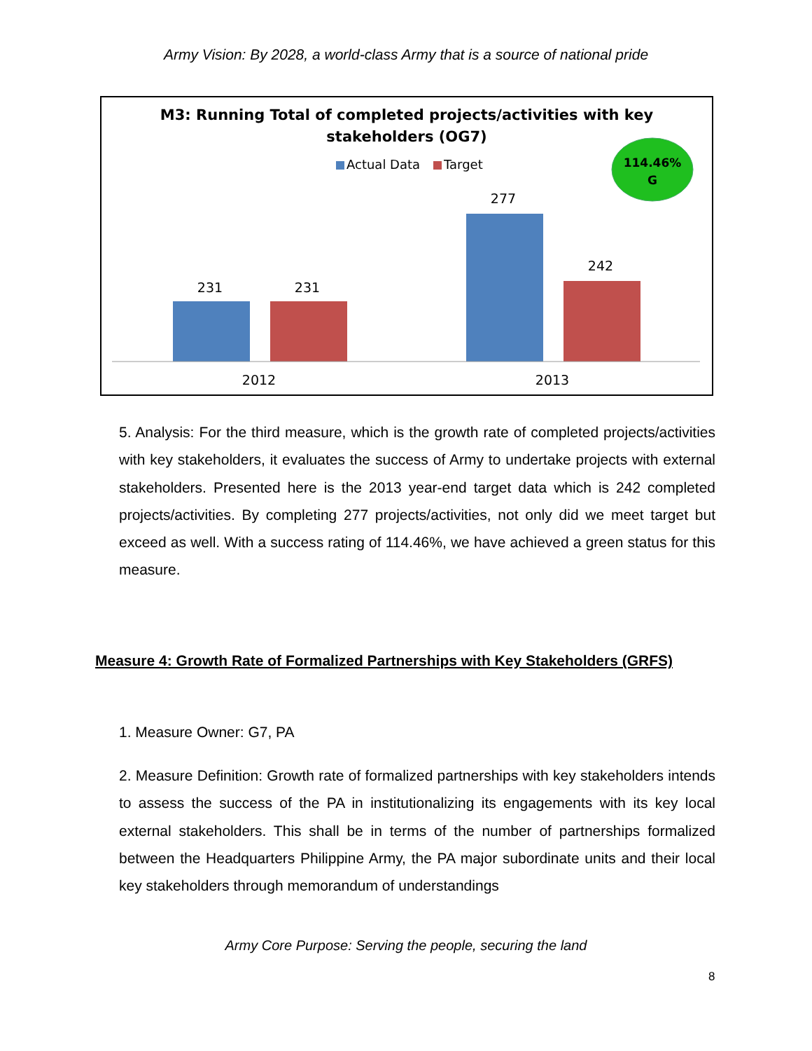Army Vision: By 2028, a world-class Army that is a source of national pride
M3: Running Total of completed projects/activities with key
stakeholders (OG7)
Actual Data
Target
114.46%
G
231
231
277
242
2012
2013
5. Analysis: For the third measure, which is the growth rate of completed projects/activities with key stakeholders, it evaluates the success of Army to undertake projects with external stakeholders. Presented here is the 2013 year-end target data which is 242 completed projects/activities. By completing 277 projects/activities, not only did we meet target but exceed as well. With a success rating of 114.46%, we have achieved a green status for this measure.
Measure 4: Growth Rate of Formalized Partnerships with Key Stakeholders (GRFS)
1. Measure Owner: G7, PA
2. Measure Definition: Growth rate of formalized partnerships with key stakeholders intends to assess the success of the PA in institutionalizing its engagements with its key local external stakeholders. This shall be in terms of the number of partnerships formalized between the Headquarters Philippine Army, the PA major subordinate units and their local key stakeholders through memorandum of understandings
Army Core Purpose: Serving the people, securing the land
8